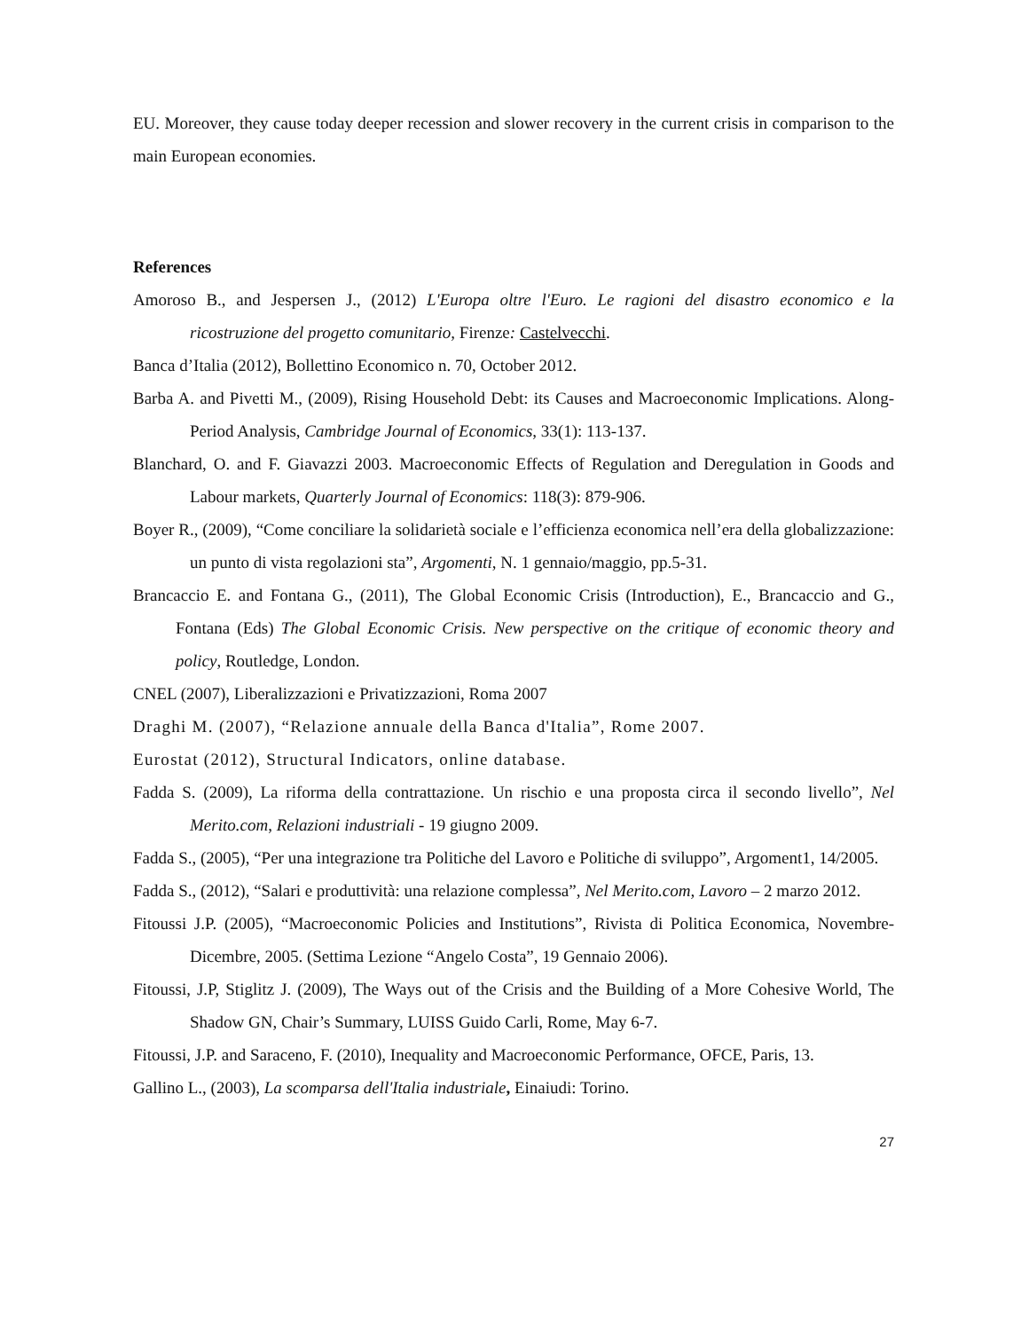EU. Moreover, they cause today deeper recession and slower recovery in the current crisis in comparison to the main European economies.
References
Amoroso B., and Jespersen J., (2012) L'Europa oltre l'Euro. Le ragioni del disastro economico e la ricostruzione del progetto comunitario, Firenze: Castelvecchi.
Banca d’Italia (2012), Bollettino Economico n. 70, October 2012.
Barba A. and Pivetti M., (2009), Rising Household Debt: its Causes and Macroeconomic Implications. Along-Period Analysis, Cambridge Journal of Economics, 33(1): 113-137.
Blanchard, O. and F. Giavazzi 2003. Macroeconomic Effects of Regulation and Deregulation in Goods and Labour markets, Quarterly Journal of Economics: 118(3): 879-906.
Boyer R., (2009), “Come conciliare la solidarietà sociale e l’efficienza economica nell’era della globalizzazione: un punto di vista regolazioni sta”, Argomenti, N. 1 gennaio/maggio, pp.5-31.
Brancaccio E. and Fontana G., (2011), The Global Economic Crisis (Introduction), E., Brancaccio and G., Fontana (Eds) The Global Economic Crisis. New perspective on the critique of economic theory and policy, Routledge, London.
CNEL (2007), Liberalizzazioni e Privatizzazioni, Roma 2007
Draghi M. (2007), “Relazione annuale della Banca d'Italia”, Rome 2007.
Eurostat (2012), Structural Indicators, online database.
Fadda S. (2009), La riforma della contrattazione. Un rischio e una proposta circa il secondo livello”, Nel Merito.com, Relazioni industriali - 19 giugno 2009.
Fadda S., (2005), “Per una integrazione tra Politiche del Lavoro e Politiche di sviluppo”, Argoment1, 14/2005.
Fadda S., (2012), “Salari e produttività: una relazione complessa”, Nel Merito.com, Lavoro – 2 marzo 2012.
Fitoussi J.P. (2005), “Macroeconomic Policies and Institutions”, Rivista di Politica Economica, Novembre-Dicembre, 2005. (Settima Lezione “Angelo Costa”, 19 Gennaio 2006).
Fitoussi, J.P, Stiglitz J. (2009), The Ways out of the Crisis and the Building of a More Cohesive World, The Shadow GN, Chair’s Summary, LUISS Guido Carli, Rome, May 6-7.
Fitoussi, J.P. and Saraceno, F. (2010), Inequality and Macroeconomic Performance, OFCE, Paris, 13.
Gallino L., (2003), La scomparsa dell'Italia industriale, Einaiudi: Torino.
27